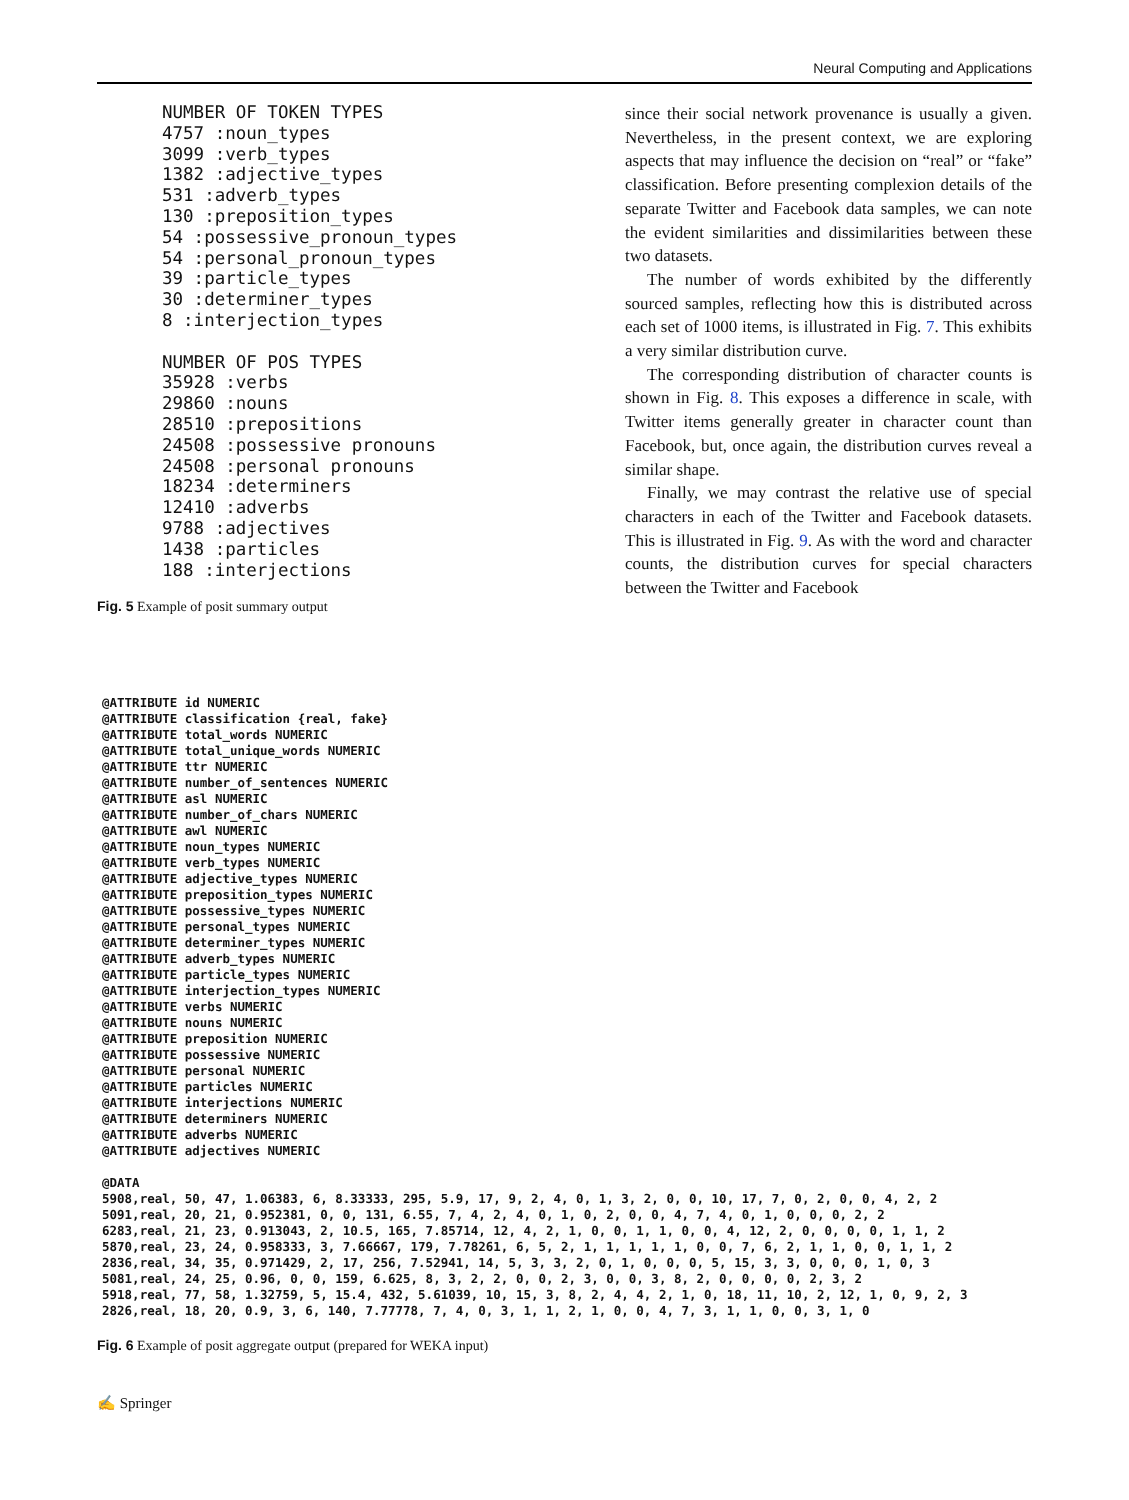Neural Computing and Applications
NUMBER OF TOKEN TYPES
4757 :noun_types
3099 :verb_types
1382 :adjective_types
531 :adverb_types
130 :preposition_types
54 :possessive_pronoun_types
54 :personal_pronoun_types
39 :particle_types
30 :determiner_types
8 :interjection_types

NUMBER OF POS TYPES
35928 :verbs
29860 :nouns
28510 :prepositions
24508 :possessive pronouns
24508 :personal pronouns
18234 :determiners
12410 :adverbs
9788 :adjectives
1438 :particles
188 :interjections
Fig. 5 Example of posit summary output
since their social network provenance is usually a given. Nevertheless, in the present context, we are exploring aspects that may influence the decision on “real” or “fake” classification. Before presenting complexion details of the separate Twitter and Facebook data samples, we can note the evident similarities and dissimilarities between these two datasets.
The number of words exhibited by the differently sourced samples, reflecting how this is distributed across each set of 1000 items, is illustrated in Fig. 7. This exhibits a very similar distribution curve.
The corresponding distribution of character counts is shown in Fig. 8. This exposes a difference in scale, with Twitter items generally greater in character count than Facebook, but, once again, the distribution curves reveal a similar shape.
Finally, we may contrast the relative use of special characters in each of the Twitter and Facebook datasets. This is illustrated in Fig. 9. As with the word and character counts, the distribution curves for special characters between the Twitter and Facebook
@ATTRIBUTE id NUMERIC
@ATTRIBUTE classification {real, fake}
@ATTRIBUTE total_words NUMERIC
@ATTRIBUTE total_unique_words NUMERIC
@ATTRIBUTE ttr NUMERIC
@ATTRIBUTE number_of_sentences NUMERIC
@ATTRIBUTE asl NUMERIC
@ATTRIBUTE number_of_chars NUMERIC
@ATTRIBUTE awl NUMERIC
@ATTRIBUTE noun_types NUMERIC
@ATTRIBUTE verb_types NUMERIC
@ATTRIBUTE adjective_types NUMERIC
@ATTRIBUTE preposition_types NUMERIC
@ATTRIBUTE possessive_types NUMERIC
@ATTRIBUTE personal_types NUMERIC
@ATTRIBUTE determiner_types NUMERIC
@ATTRIBUTE adverb_types NUMERIC
@ATTRIBUTE particle_types NUMERIC
@ATTRIBUTE interjection_types NUMERIC
@ATTRIBUTE verbs NUMERIC
@ATTRIBUTE nouns NUMERIC
@ATTRIBUTE preposition NUMERIC
@ATTRIBUTE possessive NUMERIC
@ATTRIBUTE personal NUMERIC
@ATTRIBUTE particles NUMERIC
@ATTRIBUTE interjections NUMERIC
@ATTRIBUTE determiners NUMERIC
@ATTRIBUTE adverbs NUMERIC
@ATTRIBUTE adjectives NUMERIC

@DATA
5908,real, 50, 47, 1.06383, 6, 8.33333, 295, 5.9, 17, 9, 2, 4, 0, 1, 3, 2, 0, 0, 10, 17, 7, 0, 2, 0, 0, 4, 2, 2
5091,real, 20, 21, 0.952381, 0, 0, 131, 6.55, 7, 4, 2, 4, 0, 1, 0, 2, 0, 0, 4, 7, 4, 0, 1, 0, 0, 0, 2, 2
6283,real, 21, 23, 0.913043, 2, 10.5, 165, 7.85714, 12, 4, 2, 1, 0, 0, 1, 1, 0, 0, 4, 12, 2, 0, 0, 0, 0, 1, 1, 2
5870,real, 23, 24, 0.958333, 3, 7.66667, 179, 7.78261, 6, 5, 2, 1, 1, 1, 1, 1, 0, 0, 7, 6, 2, 1, 1, 0, 0, 1, 1, 2
2836,real, 34, 35, 0.971429, 2, 17, 256, 7.52941, 14, 5, 3, 3, 2, 0, 1, 0, 0, 0, 5, 15, 3, 3, 0, 0, 0, 1, 0, 3
5081,real, 24, 25, 0.96, 0, 0, 159, 6.625, 8, 3, 2, 2, 0, 0, 2, 3, 0, 0, 3, 8, 2, 0, 0, 0, 0, 2, 3, 2
5918,real, 77, 58, 1.32759, 5, 15.4, 432, 5.61039, 10, 15, 3, 8, 2, 4, 4, 2, 1, 0, 18, 11, 10, 2, 12, 1, 0, 9, 2, 3
2826,real, 18, 20, 0.9, 3, 6, 140, 7.77778, 7, 4, 0, 3, 1, 1, 2, 1, 0, 0, 4, 7, 3, 1, 1, 0, 0, 3, 1, 0
Fig. 6 Example of posit aggregate output (prepared for WEKA input)
✍ Springer